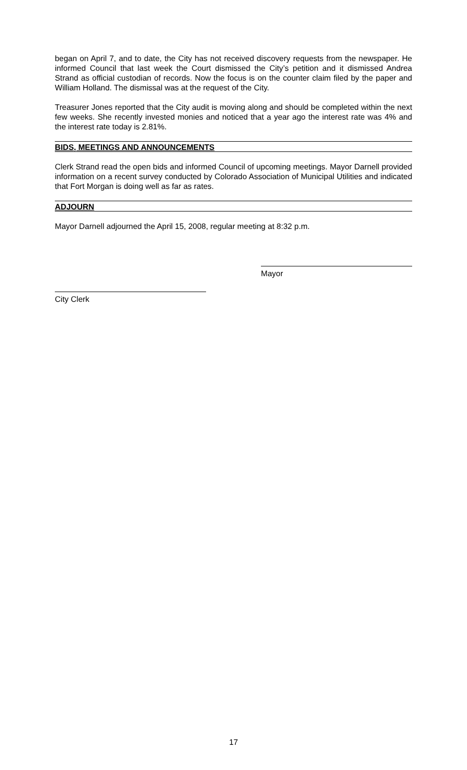began on April 7, and to date, the City has not received discovery requests from the newspaper. He informed Council that last week the Court dismissed the City’s petition and it dismissed Andrea Strand as official custodian of records. Now the focus is on the counter claim filed by the paper and William Holland. The dismissal was at the request of the City.
Treasurer Jones reported that the City audit is moving along and should be completed within the next few weeks. She recently invested monies and noticed that a year ago the interest rate was 4% and the interest rate today is 2.81%.
BIDS, MEETINGS AND ANNOUNCEMENTS
Clerk Strand read the open bids and informed Council of upcoming meetings. Mayor Darnell provided information on a recent survey conducted by Colorado Association of Municipal Utilities and indicated that Fort Morgan is doing well as far as rates.
ADJOURN
Mayor Darnell adjourned the April 15, 2008, regular meeting at 8:32 p.m.
Mayor
City Clerk
17